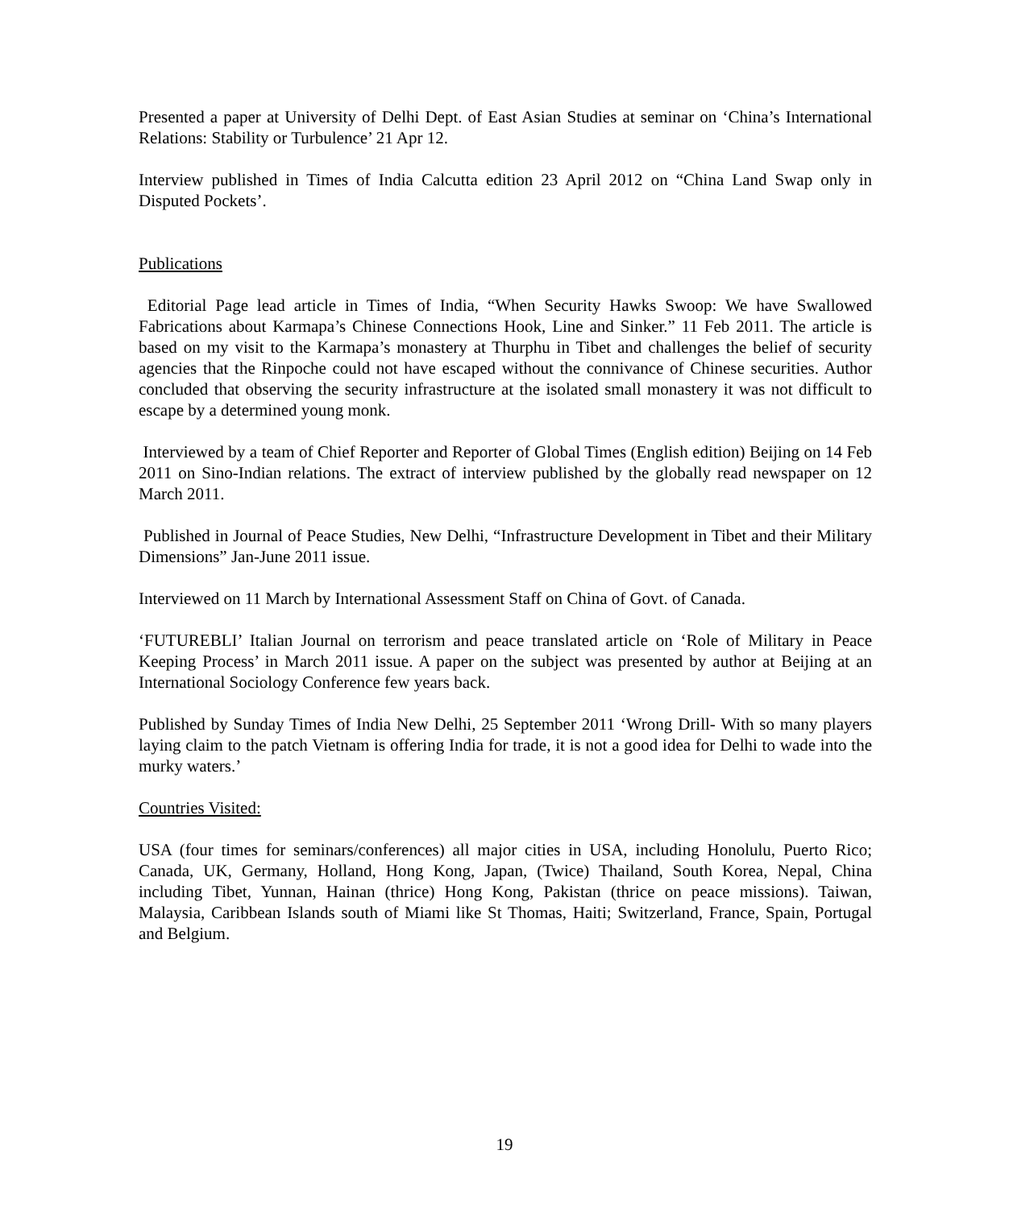Presented a paper at University of Delhi Dept. of East Asian Studies at seminar on ‘China’s International Relations: Stability or Turbulence’ 21 Apr 12.
Interview published in Times of India Calcutta edition 23 April 2012 on “China Land Swap only in Disputed Pockets’.
Publications
Editorial Page lead article in Times of India, “When Security Hawks Swoop: We have Swallowed Fabrications about Karmapa’s Chinese Connections Hook, Line and Sinker.” 11 Feb 2011. The article is based on my visit to the Karmapa’s monastery at Thurphu in Tibet and challenges the belief of security agencies that the Rinpoche could not have escaped without the connivance of Chinese securities. Author concluded that observing the security infrastructure at the isolated small monastery it was not difficult to escape by a determined young monk.
Interviewed by a team of Chief Reporter and Reporter of Global Times (English edition) Beijing on 14 Feb 2011 on Sino-Indian relations. The extract of interview published by the globally read newspaper on 12 March 2011.
Published in Journal of Peace Studies, New Delhi, “Infrastructure Development in Tibet and their Military Dimensions” Jan-June 2011 issue.
Interviewed on 11 March by International Assessment Staff on China of Govt. of Canada.
‘FUTUREBLI’ Italian Journal on terrorism and peace translated article on ‘Role of Military in Peace Keeping Process’ in March 2011 issue. A paper on the subject was presented by author at Beijing at an International Sociology Conference few years back.
Published by Sunday Times of India New Delhi, 25 September 2011 ‘Wrong Drill- With so many players laying claim to the patch Vietnam is offering India for trade, it is not a good idea for Delhi to wade into the murky waters.’
Countries Visited:
USA (four times for seminars/conferences) all major cities in USA, including Honolulu, Puerto Rico; Canada, UK, Germany, Holland, Hong Kong, Japan, (Twice) Thailand, South Korea, Nepal, China including Tibet, Yunnan, Hainan (thrice) Hong Kong, Pakistan (thrice on peace missions). Taiwan, Malaysia, Caribbean Islands south of Miami like St Thomas, Haiti; Switzerland, France, Spain, Portugal and Belgium.
19